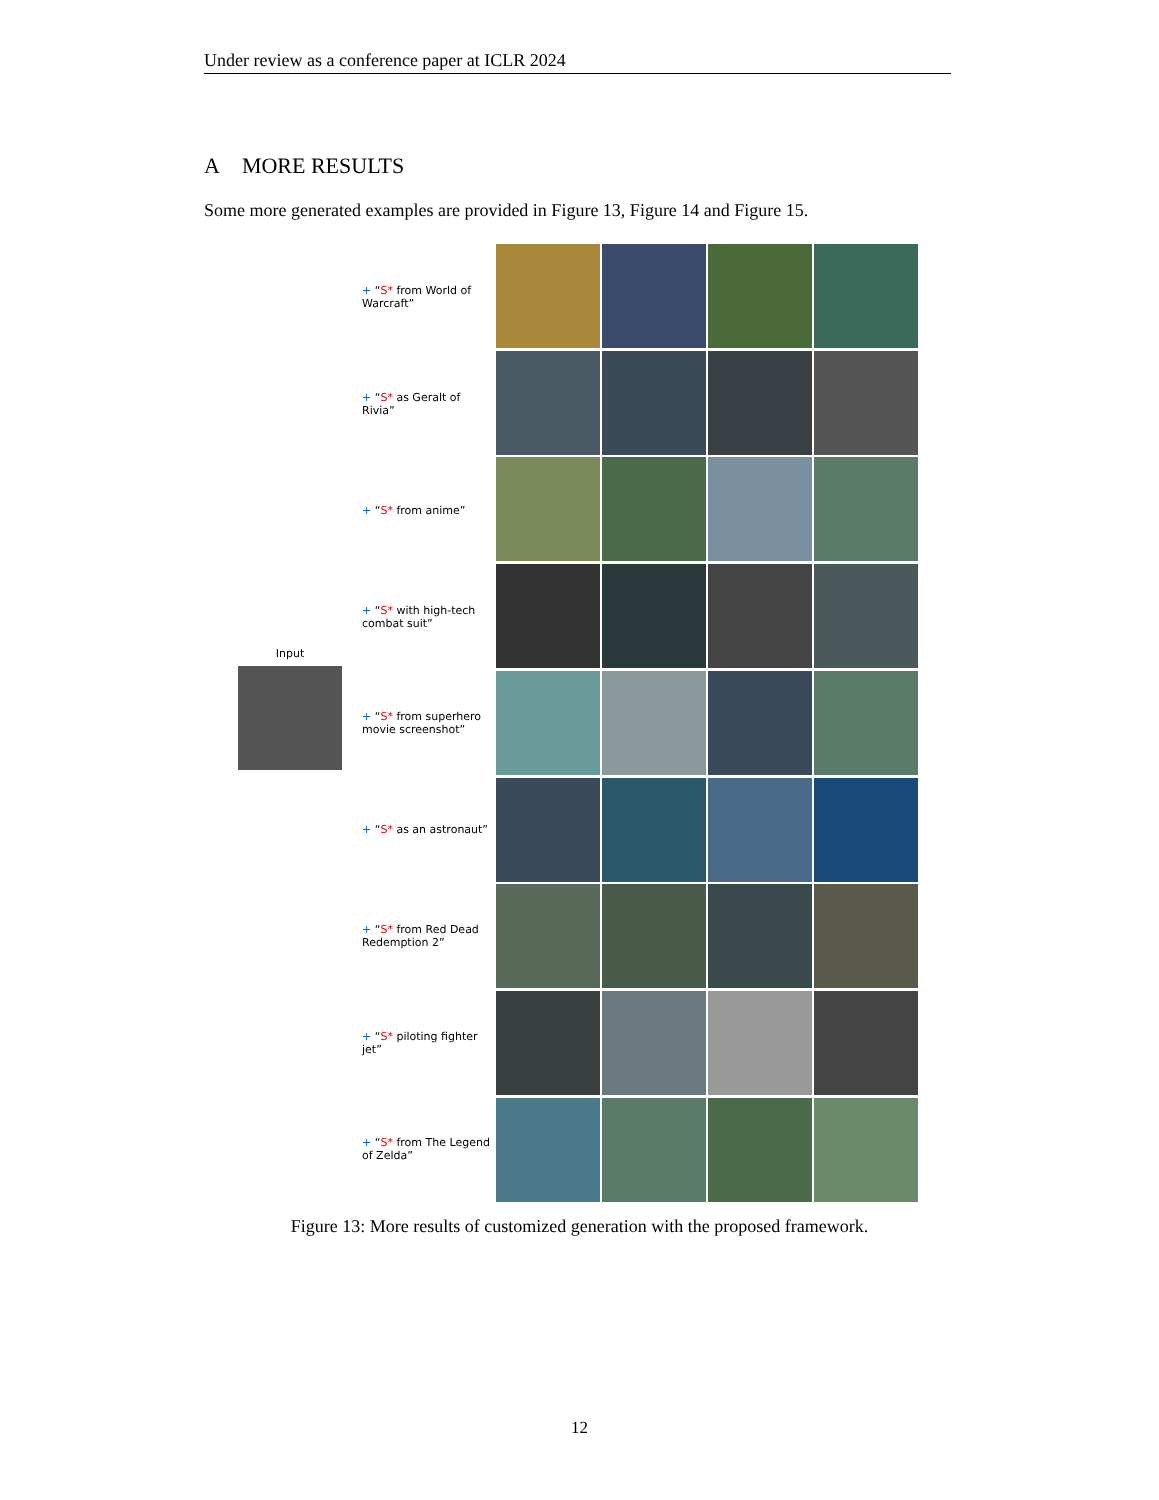Under review as a conference paper at ICLR 2024
A MORE RESULTS
Some more generated examples are provided in Figure 13, Figure 14 and Figure 15.
Input
+ “S* from World of Warcraft”
+ “S* as Geralt of Rivia”
+ “S* from anime”
+ “S* with high-tech combat suit”
+ “S* from superhero movie screenshot”
+ “S* as an astronaut”
+ “S* from Red Dead Redemption 2”
+ “S* piloting fighter jet”
+ “S* from The Legend of Zelda”
Figure 13: More results of customized generation with the proposed framework.
12